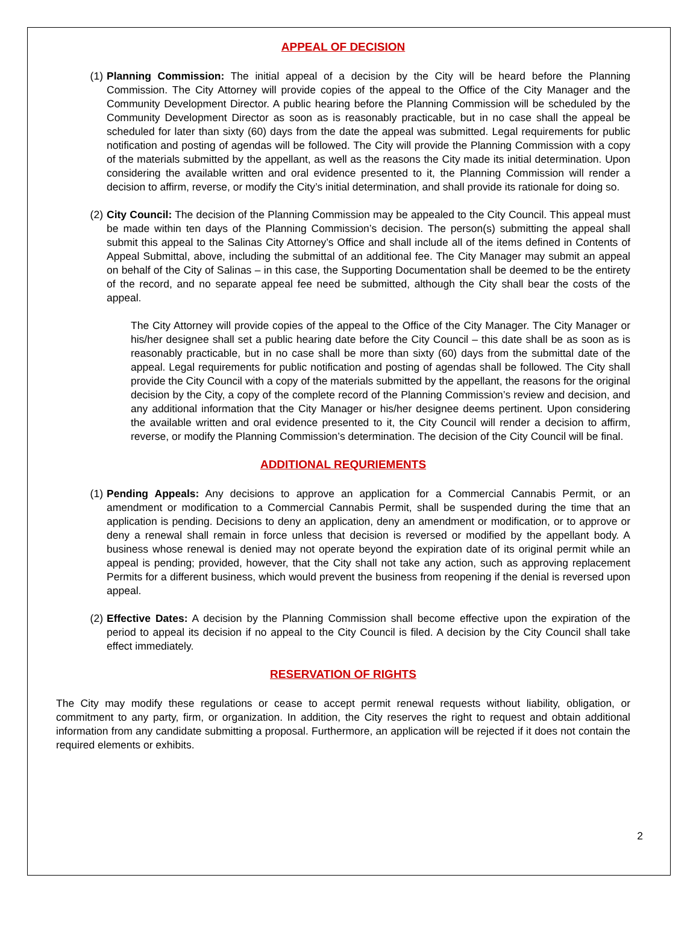APPEAL OF DECISION
(1) Planning Commission: The initial appeal of a decision by the City will be heard before the Planning Commission. The City Attorney will provide copies of the appeal to the Office of the City Manager and the Community Development Director. A public hearing before the Planning Commission will be scheduled by the Community Development Director as soon as is reasonably practicable, but in no case shall the appeal be scheduled for later than sixty (60) days from the date the appeal was submitted. Legal requirements for public notification and posting of agendas will be followed. The City will provide the Planning Commission with a copy of the materials submitted by the appellant, as well as the reasons the City made its initial determination. Upon considering the available written and oral evidence presented to it, the Planning Commission will render a decision to affirm, reverse, or modify the City’s initial determination, and shall provide its rationale for doing so.
(2) City Council: The decision of the Planning Commission may be appealed to the City Council. This appeal must be made within ten days of the Planning Commission’s decision. The person(s) submitting the appeal shall submit this appeal to the Salinas City Attorney’s Office and shall include all of the items defined in Contents of Appeal Submittal, above, including the submittal of an additional fee. The City Manager may submit an appeal on behalf of the City of Salinas – in this case, the Supporting Documentation shall be deemed to be the entirety of the record, and no separate appeal fee need be submitted, although the City shall bear the costs of the appeal.
The City Attorney will provide copies of the appeal to the Office of the City Manager. The City Manager or his/her designee shall set a public hearing date before the City Council – this date shall be as soon as is reasonably practicable, but in no case shall be more than sixty (60) days from the submittal date of the appeal. Legal requirements for public notification and posting of agendas shall be followed. The City shall provide the City Council with a copy of the materials submitted by the appellant, the reasons for the original decision by the City, a copy of the complete record of the Planning Commission’s review and decision, and any additional information that the City Manager or his/her designee deems pertinent. Upon considering the available written and oral evidence presented to it, the City Council will render a decision to affirm, reverse, or modify the Planning Commission’s determination. The decision of the City Council will be final.
ADDITIONAL REQURIEMENTS
(1) Pending Appeals: Any decisions to approve an application for a Commercial Cannabis Permit, or an amendment or modification to a Commercial Cannabis Permit, shall be suspended during the time that an application is pending. Decisions to deny an application, deny an amendment or modification, or to approve or deny a renewal shall remain in force unless that decision is reversed or modified by the appellant body. A business whose renewal is denied may not operate beyond the expiration date of its original permit while an appeal is pending; provided, however, that the City shall not take any action, such as approving replacement Permits for a different business, which would prevent the business from reopening if the denial is reversed upon appeal.
(2) Effective Dates: A decision by the Planning Commission shall become effective upon the expiration of the period to appeal its decision if no appeal to the City Council is filed. A decision by the City Council shall take effect immediately.
RESERVATION OF RIGHTS
The City may modify these regulations or cease to accept permit renewal requests without liability, obligation, or commitment to any party, firm, or organization. In addition, the City reserves the right to request and obtain additional information from any candidate submitting a proposal. Furthermore, an application will be rejected if it does not contain the required elements or exhibits.
2